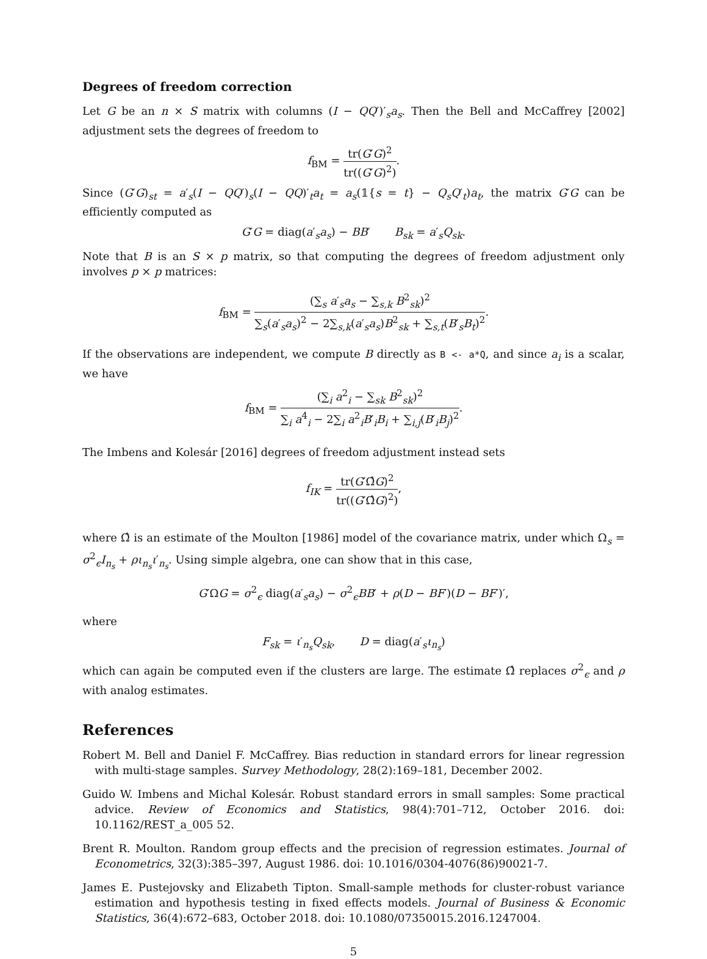Degrees of freedom correction
Let G be an n × S matrix with columns (I − QQ′)′<sub>s</sub>a<sub>s</sub>. Then the Bell and McCaffrey [2002] adjustment sets the degrees of freedom to
f<sub>BM</sub> = tr(G′G)<sup>2</sup> tr((G′G)<sup>2</sup>).
Since (G′G)<sub>st</sub> = a′<sub>s</sub>(I − QQ′)<sub>s</sub>(I − QQ)′<sub>t</sub>a<sub>t</sub> = a<sub>s</sub>(𝟙{s = t} − Q<sub>s</sub>Q′<sub>t</sub>)a<sub>t</sub>, the matrix G′G can be efficiently computed as
G′G = diag(a′<sub>s</sub>a<sub>s</sub>) − BB′ B<sub>sk</sub> = a′<sub>s</sub>Q<sub>sk</sub>.
Note that B is an S × p matrix, so that computing the degrees of freedom adjustment only involves p × p matrices:
f<sub>BM</sub> = (∑<sub>s</sub> a′<sub>s</sub>a<sub>s</sub> − ∑<sub>s,k</sub> B<sup>2</sup><sub>sk</sub>)<sup>2</sup> ∑<sub>s</sub>(a′<sub>s</sub>a<sub>s</sub>)<sup>2</sup> − 2∑<sub>s,k</sub>(a′<sub>s</sub>a<sub>s</sub>)B<sup>2</sup><sub>sk</sub> + ∑<sub>s,t</sub>(B′<sub>s</sub>B<sub>t</sub>)<sup>2</sup>.
If the observations are independent, we compute B directly as B <- a*Q, and since a<sub>i</sub> is a scalar, we have
f<sub>BM</sub> = (∑<sub>i</sub> a<sup>2</sup><sub>i</sub> − ∑<sub>sk</sub> B<sup>2</sup><sub>sk</sub>)<sup>2</sup> ∑<sub>i</sub> a<sup>4</sup><sub>i</sub> − 2∑<sub>i</sub> a<sup>2</sup><sub>i</sub>B′<sub>i</sub>B<sub>i</sub> + ∑<sub>i,j</sub>(B′<sub>i</sub>B<sub>j</sub>)<sup>2</sup>.
The Imbens and Kolesár [2016] degrees of freedom adjustment instead sets
f<sub>IK</sub> = tr(G′Ω̂G)<sup>2</sup> tr((G′Ω̂G)<sup>2</sup>),
where Ω̂ is an estimate of the Moulton [1986] model of the covariance matrix, under which Ω<sub>s</sub> = σ<sup>2</sup><sub>ϵ</sub>I<sub>n<sub>s</sub></sub> + ρι<sub>n<sub>s</sub></sub>ι′<sub>n<sub>s</sub></sub>. Using simple algebra, one can show that in this case,
G′ΩG = σ<sup>2</sup><sub>ϵ</sub> diag(a′<sub>s</sub>a<sub>s</sub>) − σ<sup>2</sup><sub>ϵ</sub>BB′ + ρ(D − BF′)(D − BF′)′,
where
F<sub>sk</sub> = ι′<sub>n<sub>s</sub></sub>Q<sub>sk</sub>, D = diag(a′<sub>s</sub>ι<sub>n<sub>s</sub></sub>)
which can again be computed even if the clusters are large. The estimate Ω̂ replaces σ<sup>2</sup><sub>ϵ</sub> and ρ with analog estimates.
References
Robert M. Bell and Daniel F. McCaffrey. Bias reduction in standard errors for linear regression with multi-stage samples. Survey Methodology, 28(2):169–181, December 2002.
Guido W. Imbens and Michal Kolesár. Robust standard errors in small samples: Some practical advice. Review of Economics and Statistics, 98(4):701–712, October 2016. doi: 10.1162/REST_a_005 52.
Brent R. Moulton. Random group effects and the precision of regression estimates. Journal of Econometrics, 32(3):385–397, August 1986. doi: 10.1016/0304-4076(86)90021-7.
James E. Pustejovsky and Elizabeth Tipton. Small-sample methods for cluster-robust variance estimation and hypothesis testing in fixed effects models. Journal of Business & Economic Statistics, 36(4):672–683, October 2018. doi: 10.1080/07350015.2016.1247004.
5